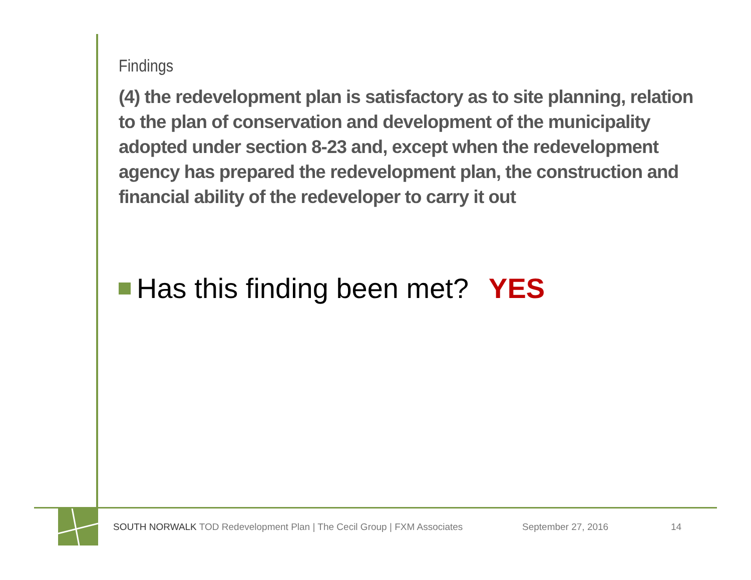Findings
(4) the redevelopment plan is satisfactory as to site planning, relation to the plan of conservation and development of the municipality adopted under section 8-23 and, except when the redevelopment agency has prepared the redevelopment plan, the construction and financial ability of the redeveloper to carry it out
Has this finding been met? YES
SOUTH NORWALK TOD Redevelopment Plan | The Cecil Group | FXM Associates September 27, 2016 14